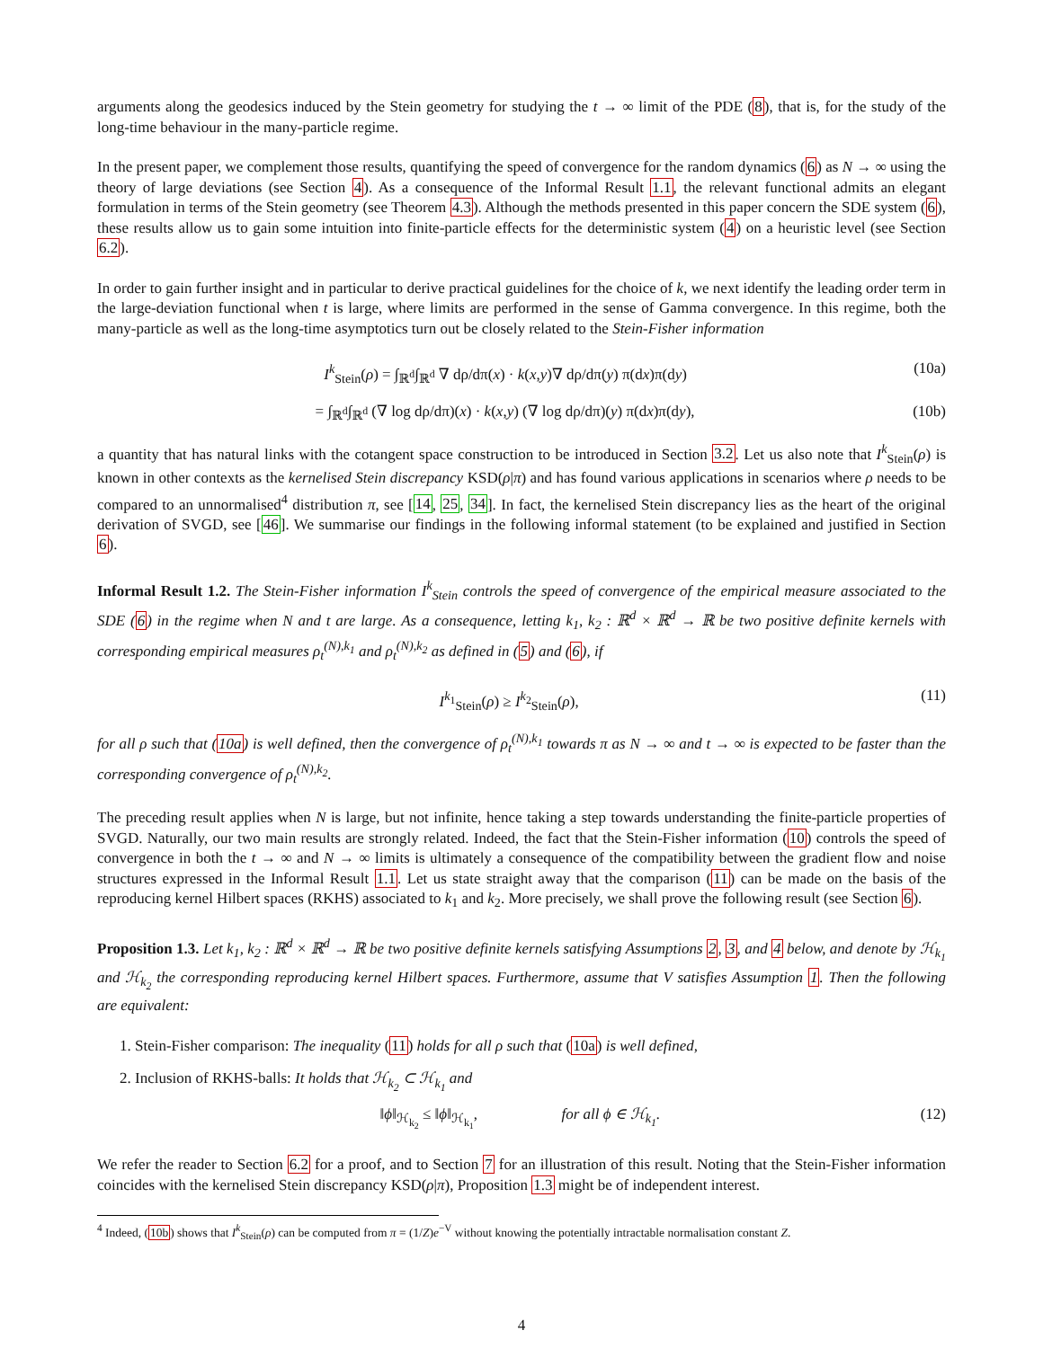arguments along the geodesics induced by the Stein geometry for studying the t → ∞ limit of the PDE (8), that is, for the study of the long-time behaviour in the many-particle regime.
In the present paper, we complement those results, quantifying the speed of convergence for the random dynamics (6) as N → ∞ using the theory of large deviations (see Section 4). As a consequence of the Informal Result 1.1, the relevant functional admits an elegant formulation in terms of the Stein geometry (see Theorem 4.3). Although the methods presented in this paper concern the SDE system (6), these results allow us to gain some intuition into finite-particle effects for the deterministic system (4) on a heuristic level (see Section 6.2).
In order to gain further insight and in particular to derive practical guidelines for the choice of k, we next identify the leading order term in the large-deviation functional when t is large, where limits are performed in the sense of Gamma convergence. In this regime, both the many-particle as well as the long-time asymptotics turn out be closely related to the Stein-Fisher information
I<sup>k</sup><sub>Stein</sub>(ρ) = ∫<sub>ℝ<sup>d</sup></sub>∫<sub>ℝ<sup>d</sup></sub> ∇ dρ/dπ(x) · k(x,y)∇ dρ/dπ(y) π(dx)π(dy) (10a)
= ∫<sub>ℝ<sup>d</sup></sub>∫<sub>ℝ<sup>d</sup></sub> (∇ log dρ/dπ)(x) · k(x,y) (∇ log dρ/dπ)(y) π(dx)π(dy), (10b)
a quantity that has natural links with the cotangent space construction to be introduced in Section 3.2. Let us also note that I<sup>k</sup><sub>Stein</sub>(ρ) is known in other contexts as the kernelised Stein discrepancy KSD(ρ|π) and has found various applications in scenarios where ρ needs to be compared to an unnormalised<sup>4</sup> distribution π, see [14, 25, 34]. In fact, the kernelised Stein discrepancy lies as the heart of the original derivation of SVGD, see [46]. We summarise our findings in the following informal statement (to be explained and justified in Section 6).
Informal Result 1.2. The Stein-Fisher information I<sup>k</sup><sub>Stein</sub> controls the speed of convergence of the empirical measure associated to the SDE (6) in the regime when N and t are large. As a consequence, letting k<sub>1</sub>, k<sub>2</sub> : ℝ<sup>d</sup> × ℝ<sup>d</sup> → ℝ be two positive definite kernels with corresponding empirical measures ρ<sub>t</sub><sup>(N),k<sub>1</sub></sup> and ρ<sub>t</sub><sup>(N),k<sub>2</sub></sup> as defined in (5) and (6), if
I<sup>k<sub>1</sub></sup><sub>Stein</sub>(ρ) ≥ I<sup>k<sub>2</sub></sup><sub>Stein</sub>(ρ), (11)
for all ρ such that (10a) is well defined, then the convergence of ρ<sub>t</sub><sup>(N),k<sub>1</sub></sup> towards π as N → ∞ and t → ∞ is expected to be faster than the corresponding convergence of ρ<sub>t</sub><sup>(N),k<sub>2</sub></sup>.
The preceding result applies when N is large, but not infinite, hence taking a step towards understanding the finite-particle properties of SVGD. Naturally, our two main results are strongly related. Indeed, the fact that the Stein-Fisher information (10) controls the speed of convergence in both the t → ∞ and N → ∞ limits is ultimately a consequence of the compatibility between the gradient flow and noise structures expressed in the Informal Result 1.1. Let us state straight away that the comparison (11) can be made on the basis of the reproducing kernel Hilbert spaces (RKHS) associated to k<sub>1</sub> and k<sub>2</sub>. More precisely, we shall prove the following result (see Section 6).
Proposition 1.3. Let k<sub>1</sub>, k<sub>2</sub> : ℝ<sup>d</sup> × ℝ<sup>d</sup> → ℝ be two positive definite kernels satisfying Assumptions 2, 3, and 4 below, and denote by ℋ<sub>k<sub>1</sub></sub> and ℋ<sub>k<sub>2</sub></sub> the corresponding reproducing kernel Hilbert spaces. Furthermore, assume that V satisfies Assumption 1. Then the following are equivalent:
1. Stein-Fisher comparison: The inequality (11) holds for all ρ such that (10a) is well defined,
2. Inclusion of RKHS-balls: It holds that ℋ<sub>k<sub>2</sub></sub> ⊂ ℋ<sub>k<sub>1</sub></sub> and
‖ϕ‖<sub>ℋ<sub>k<sub>2</sub></sub></sub> ≤ ‖ϕ‖<sub>ℋ<sub>k<sub>1</sub></sub></sub>, for all ϕ ∈ ℋ<sub>k<sub>1</sub></sub>. (12)
We refer the reader to Section 6.2 for a proof, and to Section 7 for an illustration of this result. Noting that the Stein-Fisher information coincides with the kernelised Stein discrepancy KSD(ρ|π), Proposition 1.3 might be of independent interest.
<sup>4</sup> Indeed, (10b) shows that I<sup>k</sup><sub>Stein</sub>(ρ) can be computed from π = (1/Z)e<sup>−V</sup> without knowing the potentially intractable normalisation constant Z.
4